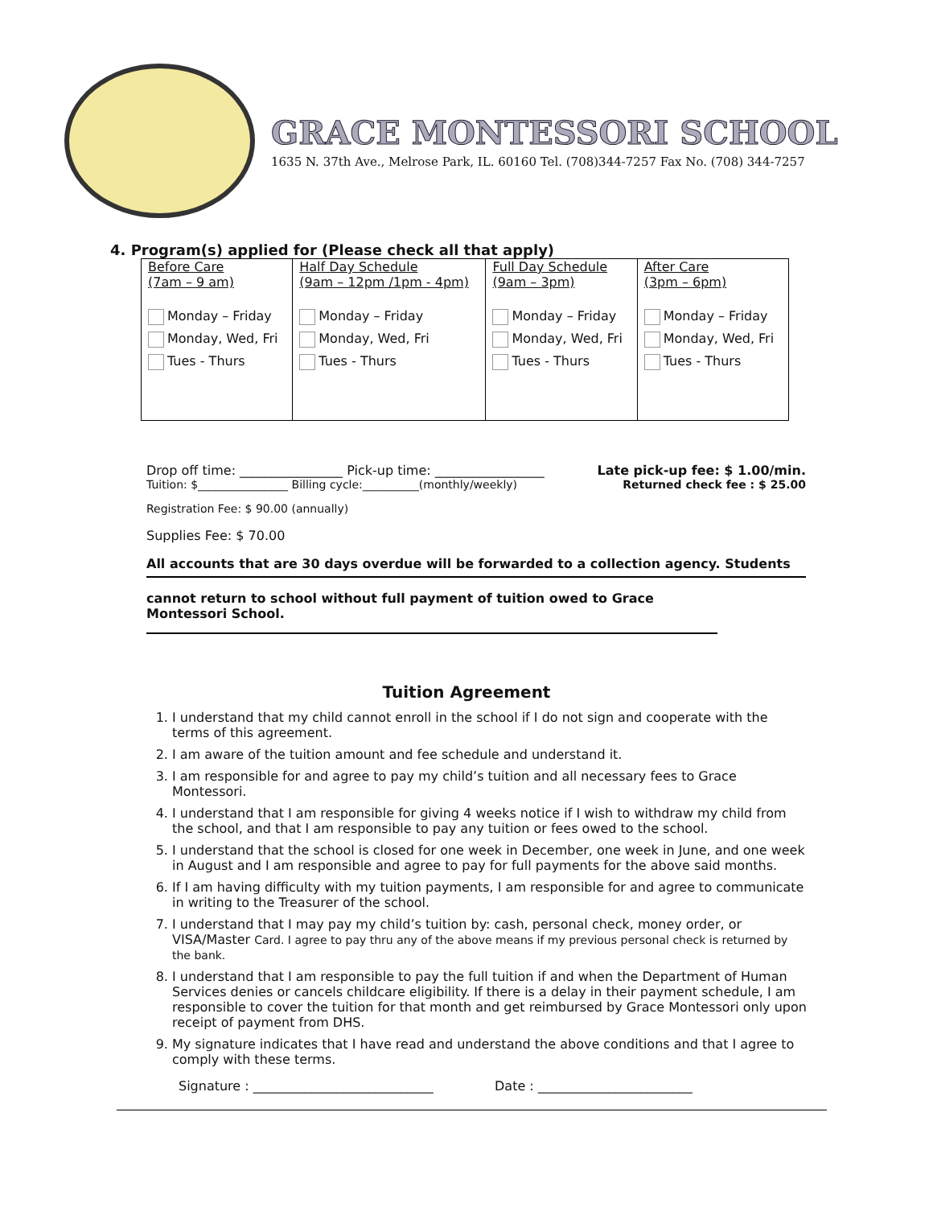GRACE MONTESSORI SCHOOL
1635 N. 37th Ave., Melrose Park, IL. 60160 Tel. (708)344-7257 Fax No. (708) 344-7257
4. Program(s) applied for (Please check all that apply)
| Before Care (7am – 9 am) Monday – Friday Monday, Wed, Fri Tues - Thurs | Half Day Schedule (9am – 12pm /1pm - 4pm) Monday – Friday Monday, Wed, Fri Tues - Thurs | Full Day Schedule (9am – 3pm) Monday – Friday Monday, Wed, Fri Tues - Thurs | After Care (3pm – 6pm) Monday – Friday Monday, Wed, Fri Tues - Thurs |
Drop off time: ________________ Pick-up time: _________________ Late pick-up fee: $ 1.00/min.
Tuition: $________________ Billing cycle:__________(monthly/weekly) Returned check fee : $ 25.00
Registration Fee: $ 90.00 (annually)
Supplies Fee: $ 70.00
All accounts that are 30 days overdue will be forwarded to a collection agency. Students
cannot return to school without full payment of tuition owed to Grace Montessori School.
Tuition Agreement
1. I understand that my child cannot enroll in the school if I do not sign and cooperate with the terms of this agreement.
2. I am aware of the tuition amount and fee schedule and understand it.
3. I am responsible for and agree to pay my child’s tuition and all necessary fees to Grace Montessori.
4. I understand that I am responsible for giving 4 weeks notice if I wish to withdraw my child from the school, and that I am responsible to pay any tuition or fees owed to the school.
5. I understand that the school is closed for one week in December, one week in June, and one week in August and I am responsible and agree to pay for full payments for the above said months.
6. If I am having difficulty with my tuition payments, I am responsible for and agree to communicate in writing to the Treasurer of the school.
7. I understand that I may pay my child’s tuition by: cash, personal check, money order, or VISA/Master Card. I agree to pay thru any of the above means if my previous personal check is returned by the bank.
8. I understand that I am responsible to pay the full tuition if and when the Department of Human Services denies or cancels childcare eligibility. If there is a delay in their payment schedule, I am responsible to cover the tuition for that month and get reimbursed by Grace Montessori only upon receipt of payment from DHS.
9. My signature indicates that I have read and understand the above conditions and that I agree to comply with these terms.
Signature : ____________________________ Date : ________________________